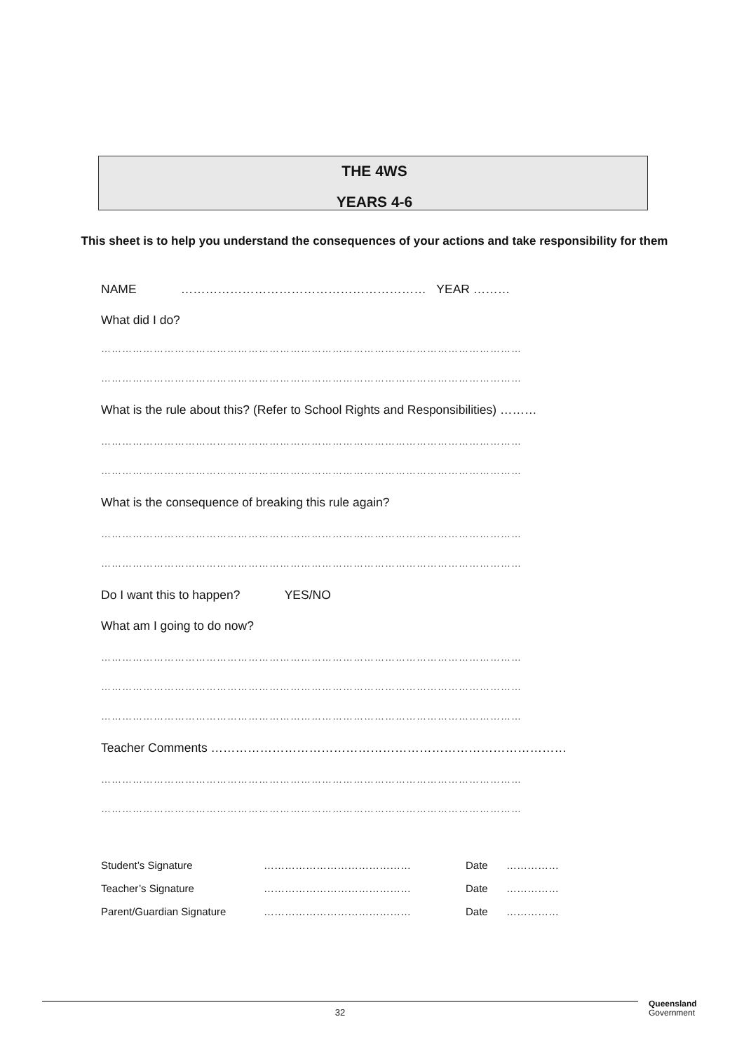THE 4WS
YEARS 4-6
This sheet is to help you understand the consequences of your actions and take responsibility for them
NAME …………………………………………………… YEAR ………
What did I do?
…………………………………………………………………………………………………………
…………………………………………………………………………………………………………
What is the rule about this? (Refer to School Rights and Responsibilities) ………
…………………………………………………………………………………………………………
…………………………………………………………………………………………………………
What is the consequence of breaking this rule again?
…………………………………………………………………………………………………………
…………………………………………………………………………………………………………
Do I want this to happen? YES/NO
What am I going to do now?
…………………………………………………………………………………………………………
…………………………………………………………………………………………………………
…………………………………………………………………………………………………………
Teacher Comments ……………………………………………………………………………
…………………………………………………………………………………………………………
…………………………………………………………………………………………………………
Student’s Signature …………………………………… Date ……………
Teacher’s Signature …………………………………… Date ……………
Parent/Guardian Signature …………………………………… Date ……………
32
Queensland
Government